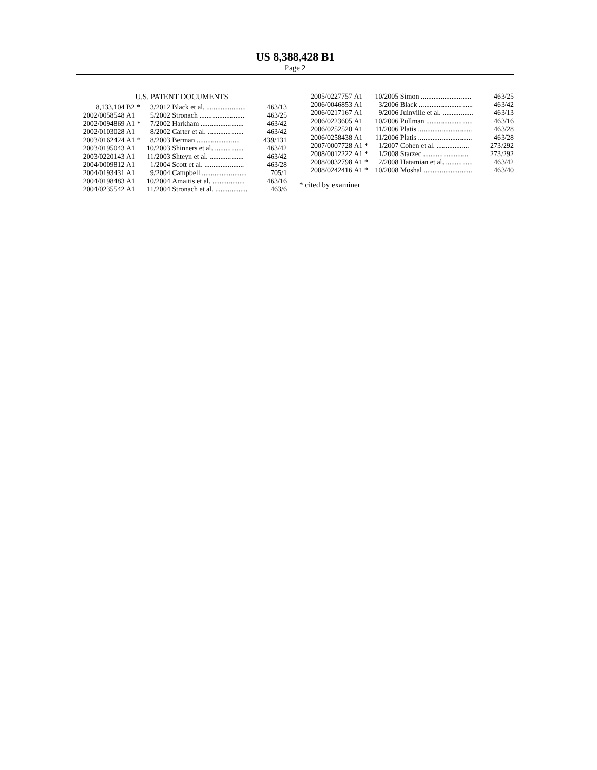US 8,388,428 B1
Page 2
U.S. PATENT DOCUMENTS
| 8,133,104 | B2 * | 3/2012 | Black et al. ...................... | 463/13 |
| 2002/0058548 | A1 | 5/2002 | Stronach ......................... | 463/25 |
| 2002/0094869 | A1 * | 7/2002 | Harkham ........................ | 463/42 |
| 2002/0103028 | A1 | 8/2002 | Carter et al. .................... | 463/42 |
| 2003/0162424 | A1 * | 8/2003 | Berman ........................ | 439/131 |
| 2003/0195043 | A1 | 10/2003 | Shinners et al. ................ | 463/42 |
| 2003/0220143 | A1 | 11/2003 | Shteyn et al. ................... | 463/42 |
| 2004/0009812 | A1 | 1/2004 | Scott et al. ...................... | 463/28 |
| 2004/0193431 | A1 | 9/2004 | Campbell ......................... | 705/1 |
| 2004/0198483 | A1 | 10/2004 | Amaitis et al. .................. | 463/16 |
| 2004/0235542 | A1 | 11/2004 | Stronach et al. .................. | 463/6 |
| 2005/0227757 | A1 | 10/2005 | Simon ............................ | 463/25 |
| 2006/0046853 | A1 | 3/2006 | Black .............................. | 463/42 |
| 2006/0217167 | A1 | 9/2006 | Juinville et al. ................. | 463/13 |
| 2006/0223605 | A1 | 10/2006 | Pullman .......................... | 463/16 |
| 2006/0252520 | A1 | 11/2006 | Platis .............................. | 463/28 |
| 2006/0258438 | A1 | 11/2006 | Platis .............................. | 463/28 |
| 2007/0007728 | A1 * | 1/2007 | Cohen et al. .................. | 273/292 |
| 2008/0012222 | A1 * | 1/2008 | Starzec ......................... | 273/292 |
| 2008/0032798 | A1 * | 2/2008 | Hatamian et al. ............... | 463/42 |
| 2008/0242416 | A1 * | 10/2008 | Moshal ........................... | 463/40 |
* cited by examiner